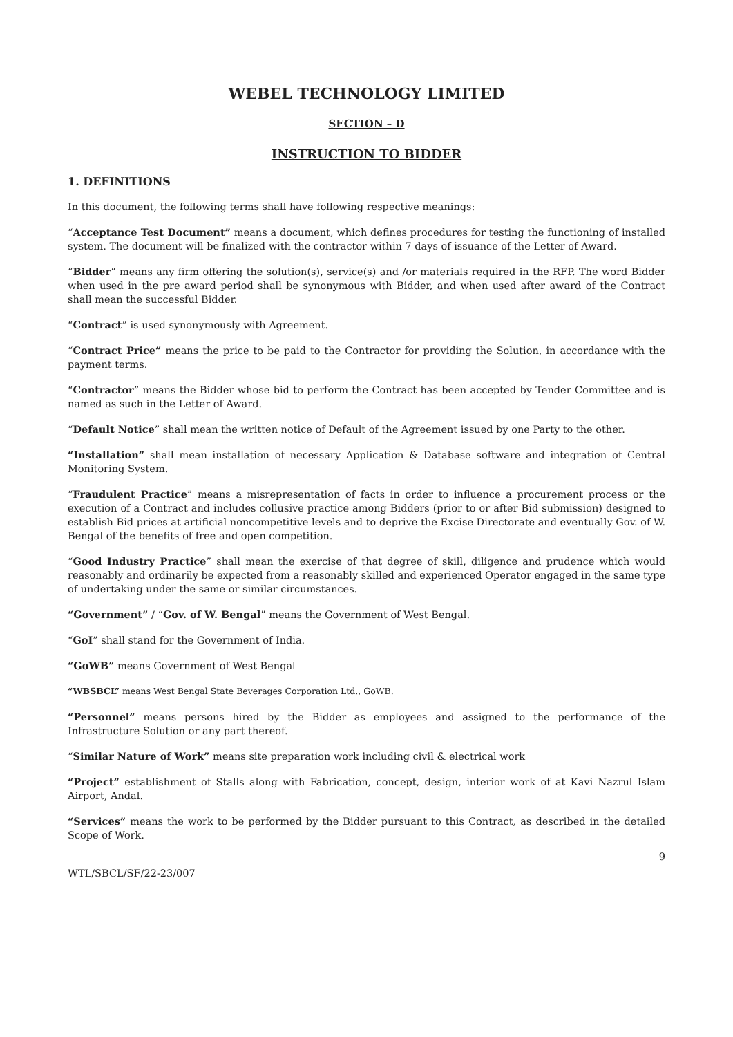WEBEL TECHNOLOGY LIMITED
SECTION – D
INSTRUCTION TO BIDDER
1. DEFINITIONS
In this document, the following terms shall have following respective meanings:
“Acceptance Test Document” means a document, which defines procedures for testing the functioning of installed system. The document will be finalized with the contractor within 7 days of issuance of the Letter of Award.
“Bidder” means any firm offering the solution(s), service(s) and /or materials required in the RFP. The word Bidder when used in the pre award period shall be synonymous with Bidder, and when used after award of the Contract shall mean the successful Bidder.
“Contract” is used synonymously with Agreement.
“Contract Price” means the price to be paid to the Contractor for providing the Solution, in accordance with the payment terms.
“Contractor” means the Bidder whose bid to perform the Contract has been accepted by Tender Committee and is named as such in the Letter of Award.
“Default Notice” shall mean the written notice of Default of the Agreement issued by one Party to the other.
“Installation” shall mean installation of necessary Application & Database software and integration of Central Monitoring System.
“Fraudulent Practice” means a misrepresentation of facts in order to influence a procurement process or the execution of a Contract and includes collusive practice among Bidders (prior to or after Bid submission) designed to establish Bid prices at artificial noncompetitive levels and to deprive the Excise Directorate and eventually Gov. of W. Bengal of the benefits of free and open competition.
“Good Industry Practice” shall mean the exercise of that degree of skill, diligence and prudence which would reasonably and ordinarily be expected from a reasonably skilled and experienced Operator engaged in the same type of undertaking under the same or similar circumstances.
“Government” / “Gov. of W. Bengal” means the Government of West Bengal.
“GoI” shall stand for the Government of India.
“GoWB” means Government of West Bengal
“WBSBCL” means West Bengal State Beverages Corporation Ltd., GoWB.
“Personnel” means persons hired by the Bidder as employees and assigned to the performance of the Infrastructure Solution or any part thereof.
“Similar Nature of Work” means site preparation work including civil & electrical work
“Project” establishment of Stalls along with Fabrication, concept, design, interior work of at Kavi Nazrul Islam Airport, Andal.
“Services” means the work to be performed by the Bidder pursuant to this Contract, as described in the detailed Scope of Work.
9
WTL/SBCL/SF/22-23/007